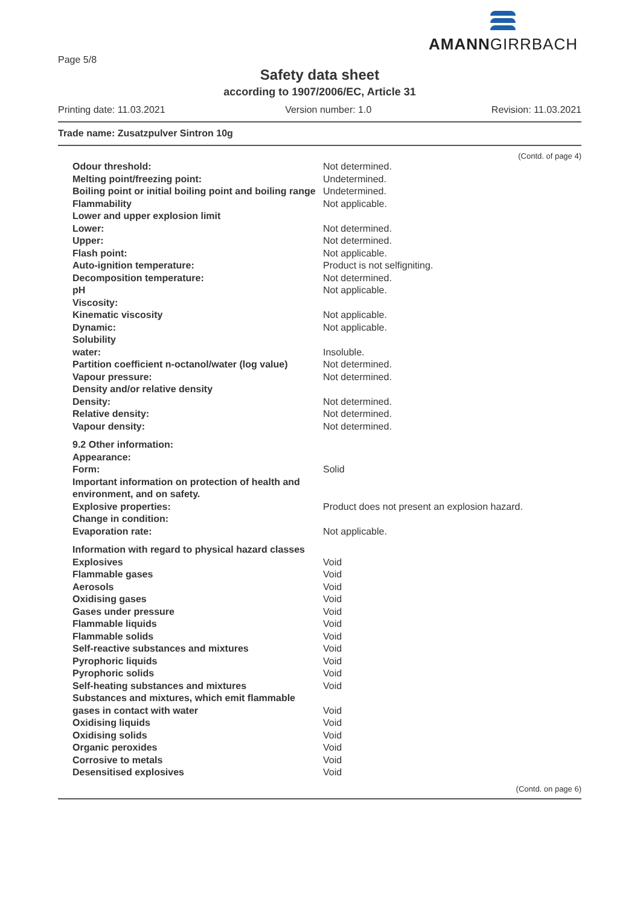AMANNGIRRBACH
Page 5/8
Safety data sheet
according to 1907/2006/EC, Article 31
Printing date: 11.03.2021 Version number: 1.0 Revision: 11.03.2021
Trade name: Zusatzpulver Sintron 10g
(Contd. of page 4)
| Odour threshold: | Not determined. |
| Melting point/freezing point: | Undetermined. |
| Boiling point or initial boiling point and boiling range | Undetermined. |
| Flammability | Not applicable. |
| Lower and upper explosion limit | |
| Lower: | Not determined. |
| Upper: | Not determined. |
| Flash point: | Not applicable. |
| Auto-ignition temperature: | Product is not selfigniting. |
| Decomposition temperature: | Not determined. |
| pH | Not applicable. |
| Viscosity: | |
| Kinematic viscosity | Not applicable. |
| Dynamic: | Not applicable. |
| Solubility | |
| water: | Insoluble. |
| Partition coefficient n-octanol/water (log value) | Not determined. |
| Vapour pressure: | Not determined. |
| Density and/or relative density | |
| Density: | Not determined. |
| Relative density: | Not determined. |
| Vapour density: | Not determined. |
| 9.2 Other information: | |
| Appearance: | |
| Form: | Solid |
| Important information on protection of health and environment, and on safety. | |
| Explosive properties: | Product does not present an explosion hazard. |
| Change in condition: | |
| Evaporation rate: | Not applicable. |
| Information with regard to physical hazard classes | |
| Explosives | Void |
| Flammable gases | Void |
| Aerosols | Void |
| Oxidising gases | Void |
| Gases under pressure | Void |
| Flammable liquids | Void |
| Flammable solids | Void |
| Self-reactive substances and mixtures | Void |
| Pyrophoric liquids | Void |
| Pyrophoric solids | Void |
| Self-heating substances and mixtures | Void |
| Substances and mixtures, which emit flammable gases in contact with water | Void |
| Oxidising liquids | Void |
| Oxidising solids | Void |
| Organic peroxides | Void |
| Corrosive to metals | Void |
| Desensitised explosives | Void |
(Contd. on page 6)